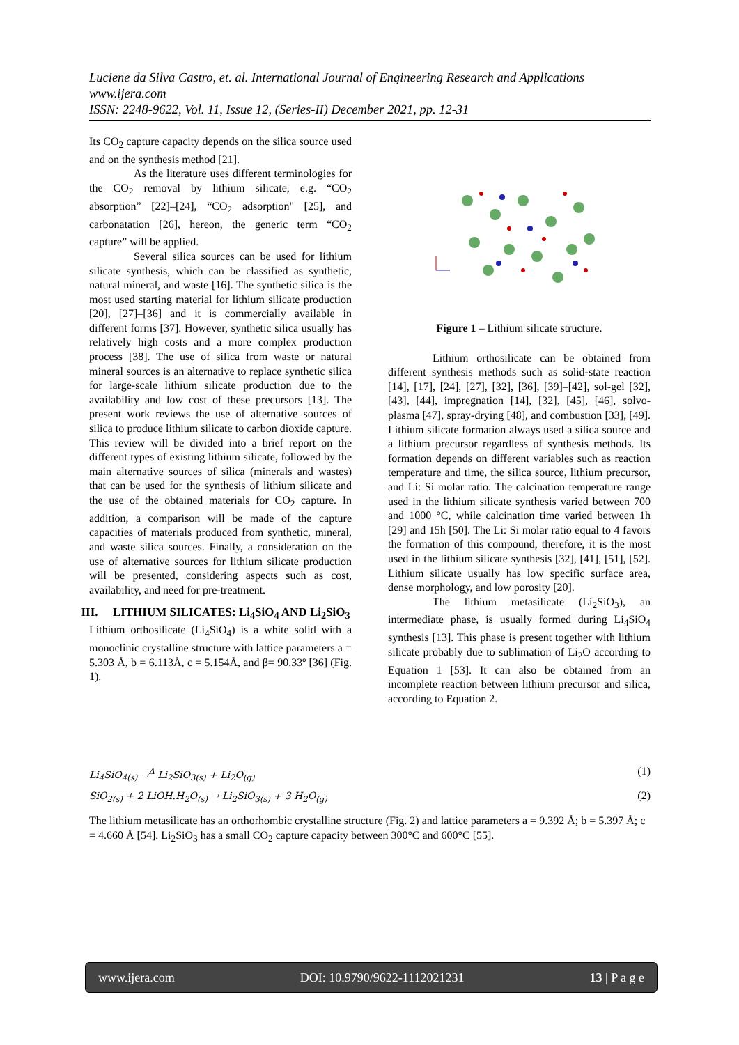Luciene da Silva Castro, et. al. International Journal of Engineering Research and Applications
www.ijera.com
ISSN: 2248-9622, Vol. 11, Issue 12, (Series-II) December 2021, pp. 12-31
Its CO<sub>2</sub> capture capacity depends on the silica source used and on the synthesis method [21].
As the literature uses different terminologies for the CO<sub>2</sub> removal by lithium silicate, e.g. “CO<sub>2</sub> absorption” [22]–[24], “CO<sub>2</sub> adsorption" [25], and carbonatation [26], hereon, the generic term “CO<sub>2</sub> capture” will be applied.
Several silica sources can be used for lithium silicate synthesis, which can be classified as synthetic, natural mineral, and waste [16]. The synthetic silica is the most used starting material for lithium silicate production [20], [27]–[36] and it is commercially available in different forms [37]. However, synthetic silica usually has relatively high costs and a more complex production process [38]. The use of silica from waste or natural mineral sources is an alternative to replace synthetic silica for large-scale lithium silicate production due to the availability and low cost of these precursors [13]. The present work reviews the use of alternative sources of silica to produce lithium silicate to carbon dioxide capture. This review will be divided into a brief report on the different types of existing lithium silicate, followed by the main alternative sources of silica (minerals and wastes) that can be used for the synthesis of lithium silicate and the use of the obtained materials for CO<sub>2</sub> capture. In addition, a comparison will be made of the capture capacities of materials produced from synthetic, mineral, and waste silica sources. Finally, a consideration on the use of alternative sources for lithium silicate production will be presented, considering aspects such as cost, availability, and need for pre-treatment.
III. LITHIUM SILICATES: Li<sub>4</sub>SiO<sub>4</sub> AND Li<sub>2</sub>SiO<sub>3</sub>
Lithium orthosilicate (Li<sub>4</sub>SiO<sub>4</sub>) is a white solid with a monoclinic crystalline structure with lattice parameters a = 5.303 Å, b = 6.113Å, c = 5.154Å, and β= 90.33º [36] (Fig. 1).
Figure 1 – Lithium silicate structure.
Lithium orthosilicate can be obtained from different synthesis methods such as solid-state reaction [14], [17], [24], [27], [32], [36], [39]–[42], sol-gel [32], [43], [44], impregnation [14], [32], [45], [46], solvo-plasma [47], spray-drying [48], and combustion [33], [49]. Lithium silicate formation always used a silica source and a lithium precursor regardless of synthesis methods. Its formation depends on different variables such as reaction temperature and time, the silica source, lithium precursor, and Li: Si molar ratio. The calcination temperature range used in the lithium silicate synthesis varied between 700 and 1000 °C, while calcination time varied between 1h [29] and 15h [50]. The Li: Si molar ratio equal to 4 favors the formation of this compound, therefore, it is the most used in the lithium silicate synthesis [32], [41], [51], [52]. Lithium silicate usually has low specific surface area, dense morphology, and low porosity [20].
The lithium metasilicate (Li<sub>2</sub>SiO<sub>3</sub>), an intermediate phase, is usually formed during Li<sub>4</sub>SiO<sub>4</sub> synthesis [13]. This phase is present together with lithium silicate probably due to sublimation of Li<sub>2</sub>O according to Equation 1 [53]. It can also be obtained from an incomplete reaction between lithium precursor and silica, according to Equation 2.
Li<sub>4</sub>SiO<sub>4(s)</sub> →<sup>Δ</sup> Li<sub>2</sub>SiO<sub>3(s)</sub> + Li<sub>2</sub>O<sub>(g)</sub> (1)
SiO<sub>2(s)</sub> + 2 LiOH.H<sub>2</sub>O<sub>(s)</sub> → Li<sub>2</sub>SiO<sub>3(s)</sub> + 3 H<sub>2</sub>O<sub>(g)</sub> (2)
The lithium metasilicate has an orthorhombic crystalline structure (Fig. 2) and lattice parameters a = 9.392 Å; b = 5.397 Å; c = 4.660 Å [54]. Li<sub>2</sub>SiO<sub>3</sub> has a small CO<sub>2</sub> capture capacity between 300°C and 600°C [55].
www.ijera.com DOI: 10.9790/9622-1112021231 13 | P a g e